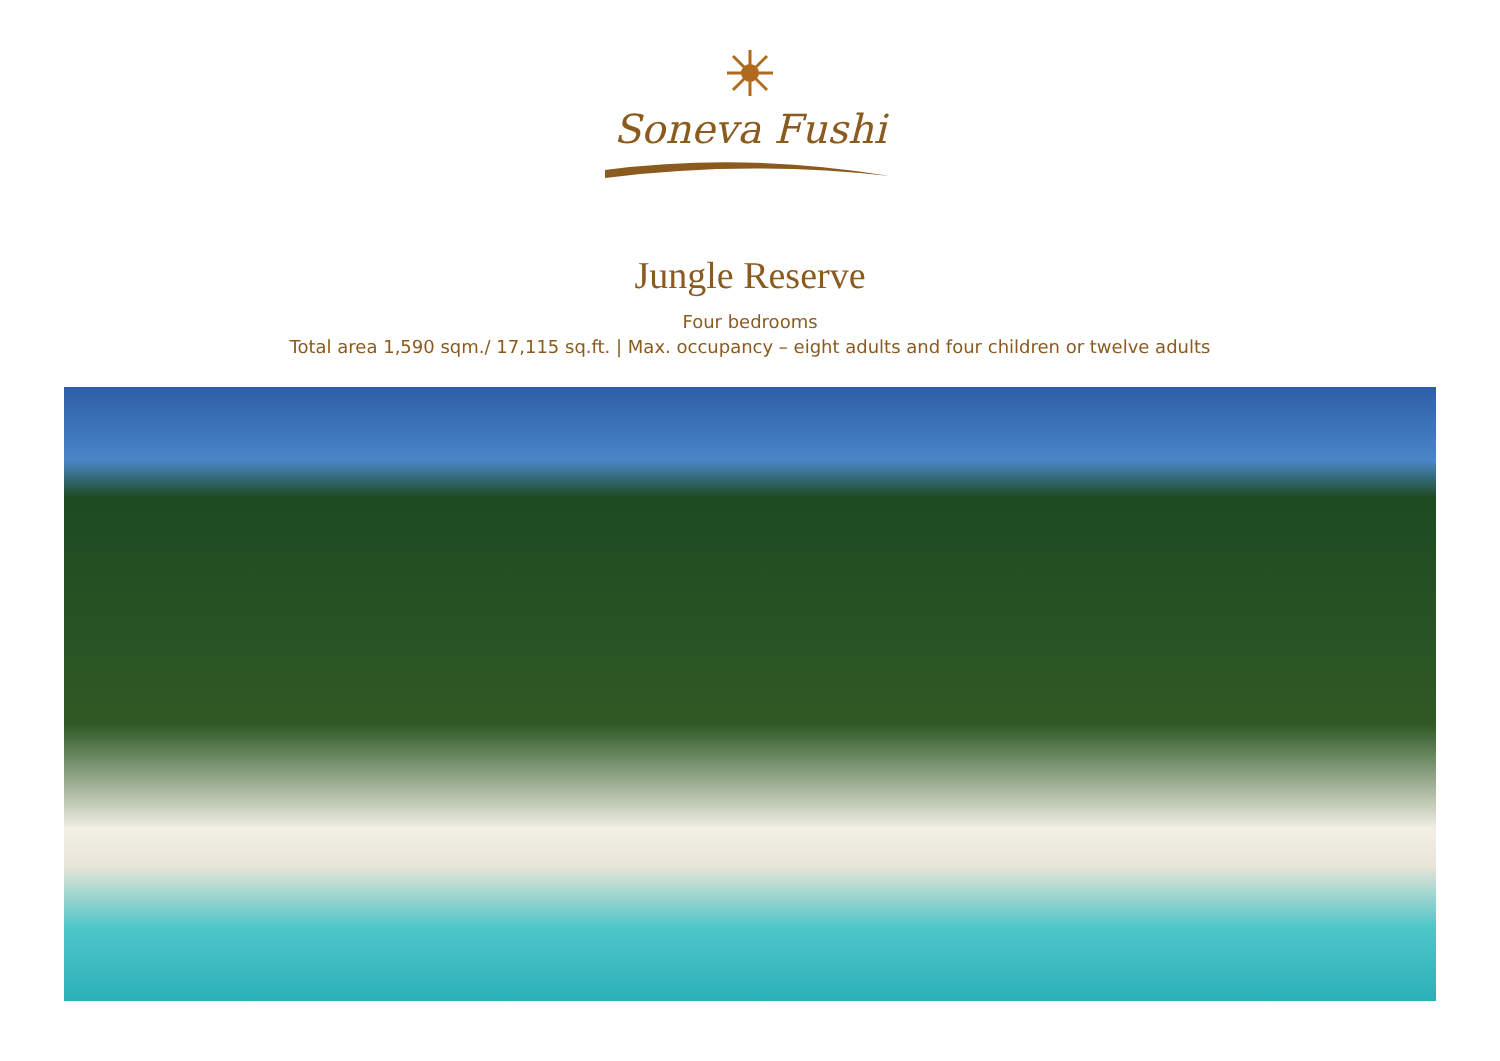Soneva Fushi
Jungle Reserve
Four bedrooms
Total area 1,590 sqm./ 17,115 sq.ft. | Max. occupancy – eight adults and four children or twelve adults